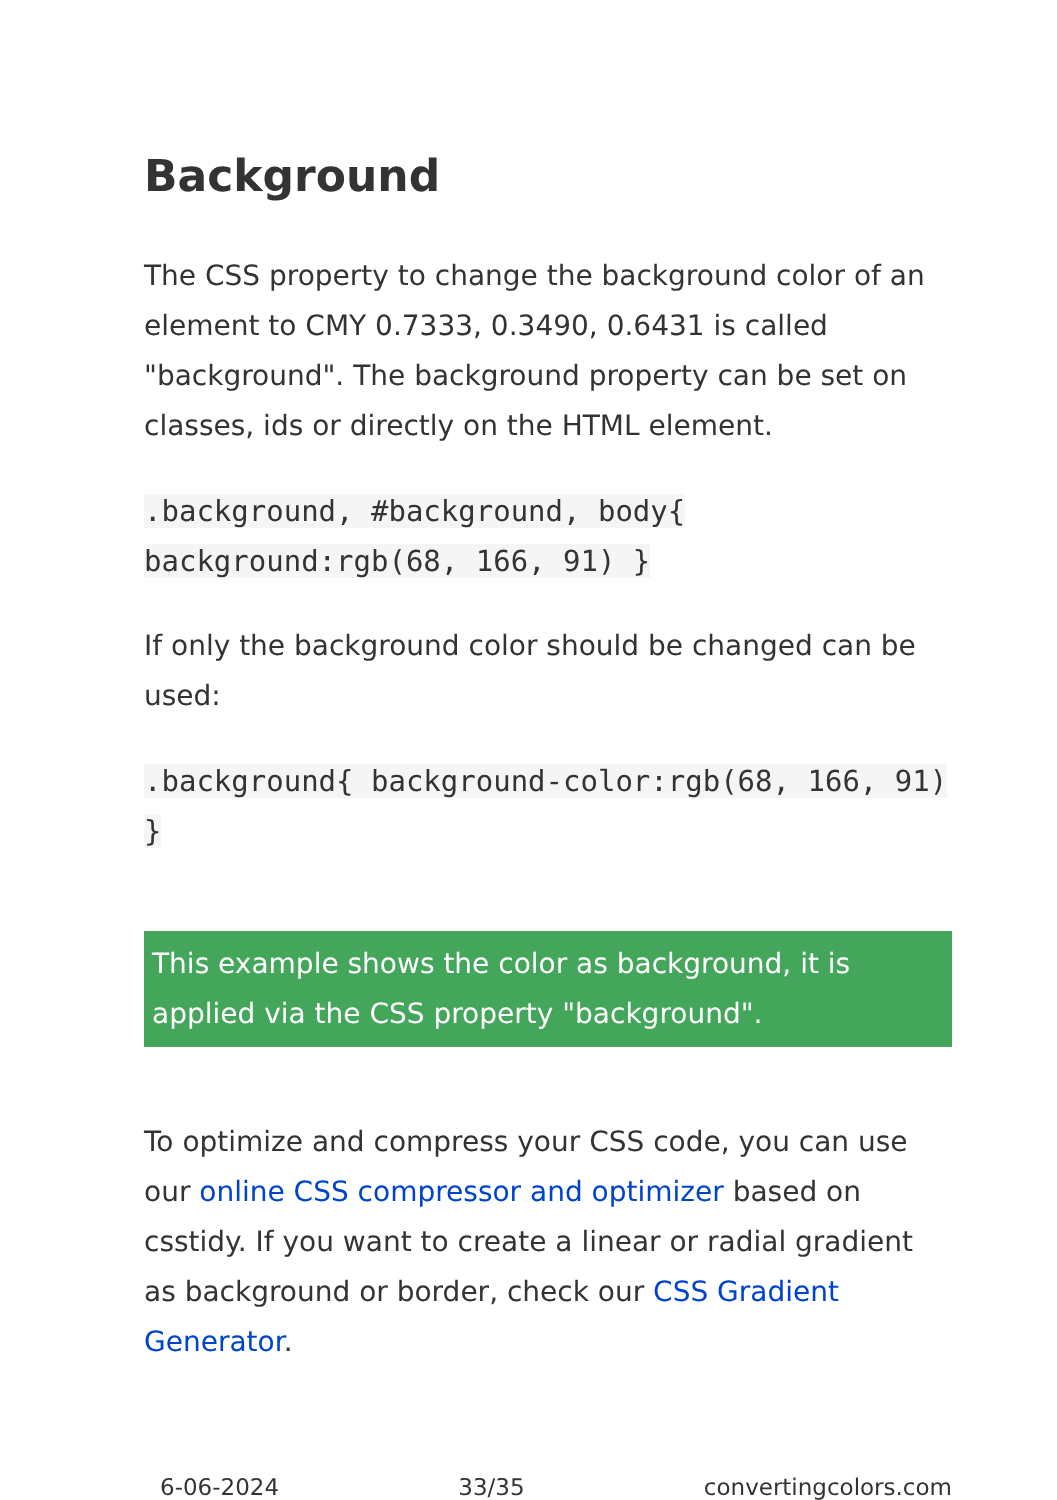Background
The CSS property to change the background color of an element to CMY 0.7333, 0.3490, 0.6431 is called "background". The background property can be set on classes, ids or directly on the HTML element.
.background, #background, body{ background:rgb(68, 166, 91) }
If only the background color should be changed can be used:
.background{ background-color:rgb(68, 166, 91) }
This example shows the color as background, it is applied via the CSS property "background".
To optimize and compress your CSS code, you can use our online CSS compressor and optimizer based on csstidy. If you want to create a linear or radial gradient as background or border, check our CSS Gradient Generator.
6-06-2024 33/35 convertingcolors.com